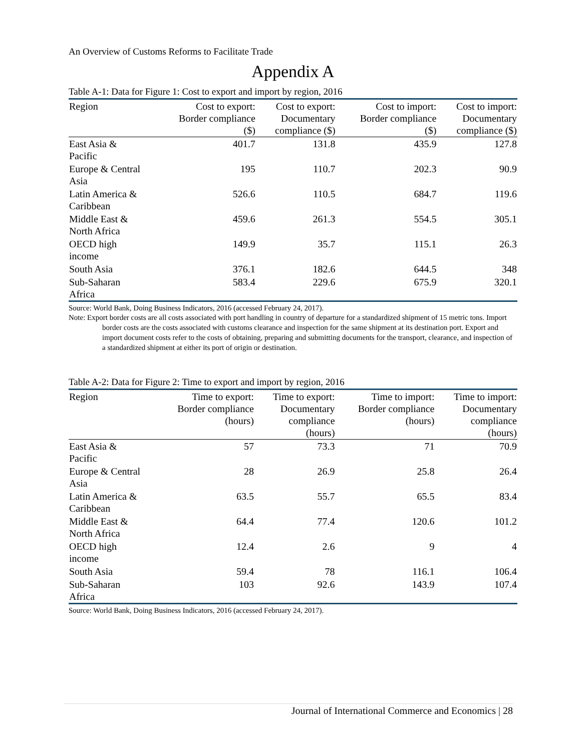An Overview of Customs Reforms to Facilitate Trade
Appendix A
Table A-1: Data for Figure 1: Cost to export and import by region, 2016
| Region | Cost to export: Border compliance ($) | Cost to export: Documentary compliance ($) | Cost to import: Border compliance ($) | Cost to import: Documentary compliance ($) |
| --- | --- | --- | --- | --- |
| East Asia & Pacific | 401.7 | 131.8 | 435.9 | 127.8 |
| Europe & Central Asia | 195 | 110.7 | 202.3 | 90.9 |
| Latin America & Caribbean | 526.6 | 110.5 | 684.7 | 119.6 |
| Middle East & North Africa | 459.6 | 261.3 | 554.5 | 305.1 |
| OECD high income | 149.9 | 35.7 | 115.1 | 26.3 |
| South Asia | 376.1 | 182.6 | 644.5 | 348 |
| Sub-Saharan Africa | 583.4 | 229.6 | 675.9 | 320.1 |
Source: World Bank, Doing Business Indicators, 2016 (accessed February 24, 2017).
Note: Export border costs are all costs associated with port handling in country of departure for a standardized shipment of 15 metric tons. Import border costs are the costs associated with customs clearance and inspection for the same shipment at its destination port. Export and import document costs refer to the costs of obtaining, preparing and submitting documents for the transport, clearance, and inspection of a standardized shipment at either its port of origin or destination.
Table A-2: Data for Figure 2: Time to export and import by region, 2016
| Region | Time to export: Border compliance (hours) | Time to export: Documentary compliance (hours) | Time to import: Border compliance (hours) | Time to import: Documentary compliance (hours) |
| --- | --- | --- | --- | --- |
| East Asia & Pacific | 57 | 73.3 | 71 | 70.9 |
| Europe & Central Asia | 28 | 26.9 | 25.8 | 26.4 |
| Latin America & Caribbean | 63.5 | 55.7 | 65.5 | 83.4 |
| Middle East & North Africa | 64.4 | 77.4 | 120.6 | 101.2 |
| OECD high income | 12.4 | 2.6 | 9 | 4 |
| South Asia | 59.4 | 78 | 116.1 | 106.4 |
| Sub-Saharan Africa | 103 | 92.6 | 143.9 | 107.4 |
Source: World Bank, Doing Business Indicators, 2016 (accessed February 24, 2017).
Journal of International Commerce and Economics | 28